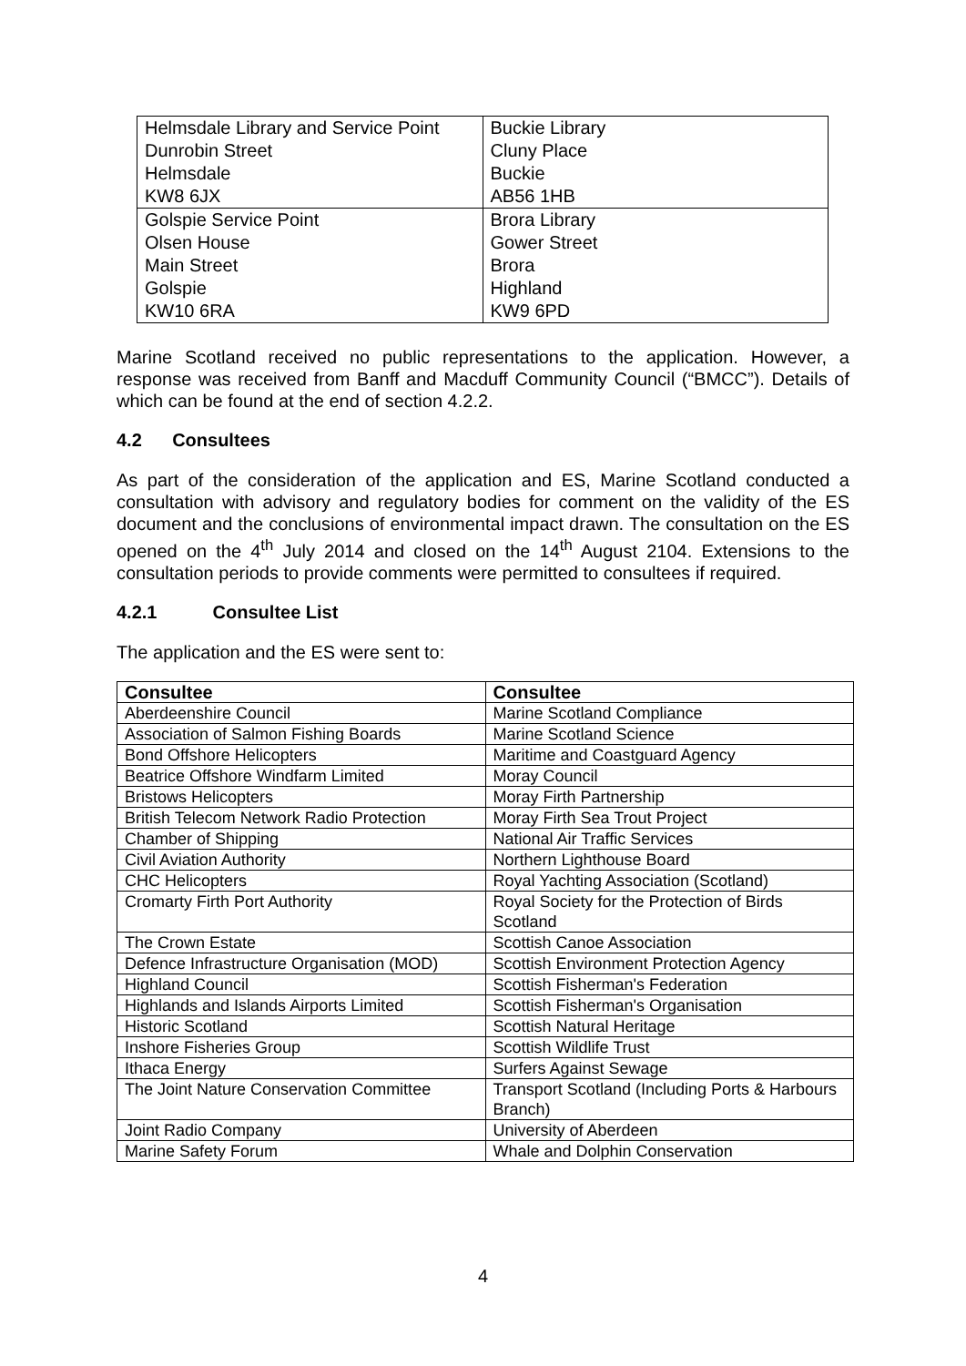| Helmsdale Library and Service Point Dunrobin Street Helmsdale KW8 6JX | Buckie Library Cluny Place Buckie AB56 1HB |
| Golspie Service Point Olsen House Main Street Golspie KW10 6RA | Brora Library Gower Street Brora Highland KW9 6PD |
Marine Scotland received no public representations to the application. However, a response was received from Banff and Macduff Community Council (“BMCC”). Details of which can be found at the end of section 4.2.2.
4.2 Consultees
As part of the consideration of the application and ES, Marine Scotland conducted a consultation with advisory and regulatory bodies for comment on the validity of the ES document and the conclusions of environmental impact drawn. The consultation on the ES opened on the 4<sup>th</sup> July 2014 and closed on the 14<sup>th</sup> August 2104. Extensions to the consultation periods to provide comments were permitted to consultees if required.
4.2.1 Consultee List
The application and the ES were sent to:
| Consultee | Consultee |
| --- | --- |
| Aberdeenshire Council | Marine Scotland Compliance |
| Association of Salmon Fishing Boards | Marine Scotland Science |
| Bond Offshore Helicopters | Maritime and Coastguard Agency |
| Beatrice Offshore Windfarm Limited | Moray Council |
| Bristows Helicopters | Moray Firth Partnership |
| British Telecom Network Radio Protection | Moray Firth Sea Trout Project |
| Chamber of Shipping | National Air Traffic Services |
| Civil Aviation Authority | Northern Lighthouse Board |
| CHC Helicopters | Royal Yachting Association (Scotland) |
| Cromarty Firth Port Authority | Royal Society for the Protection of Birds Scotland |
| The Crown Estate | Scottish Canoe Association |
| Defence Infrastructure Organisation (MOD) | Scottish Environment Protection Agency |
| Highland Council | Scottish Fisherman's Federation |
| Highlands and Islands Airports Limited | Scottish Fisherman's Organisation |
| Historic Scotland | Scottish Natural Heritage |
| Inshore Fisheries Group | Scottish Wildlife Trust |
| Ithaca Energy | Surfers Against Sewage |
| The Joint Nature Conservation Committee | Transport Scotland (Including Ports & Harbours Branch) |
| Joint Radio Company | University of Aberdeen |
| Marine Safety Forum | Whale and Dolphin Conservation |
4